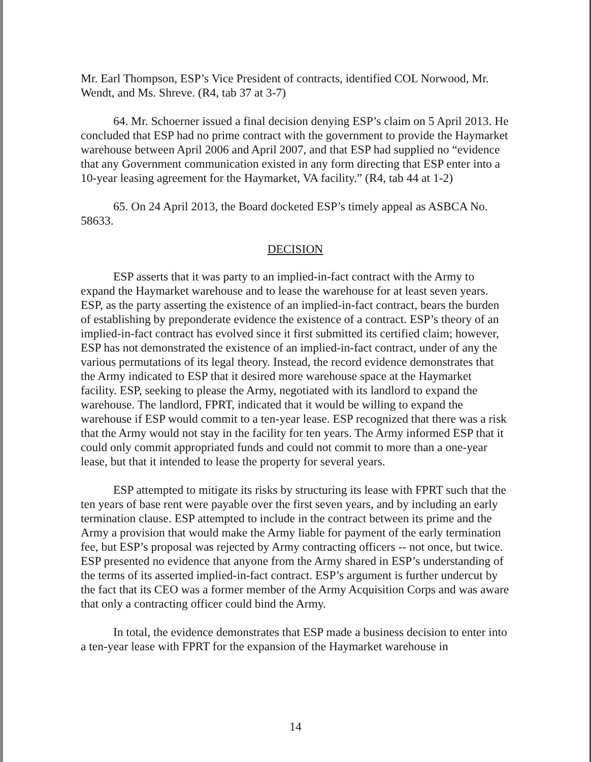Mr. Earl Thompson, ESP’s Vice President of contracts, identified COL Norwood, Mr. Wendt, and Ms. Shreve. (R4, tab 37 at 3-7)
64. Mr. Schoerner issued a final decision denying ESP’s claim on 5 April 2013. He concluded that ESP had no prime contract with the government to provide the Haymarket warehouse between April 2006 and April 2007, and that ESP had supplied no “evidence that any Government communication existed in any form directing that ESP enter into a 10-year leasing agreement for the Haymarket, VA facility.” (R4, tab 44 at 1-2)
65. On 24 April 2013, the Board docketed ESP’s timely appeal as ASBCA No. 58633.
DECISION
ESP asserts that it was party to an implied-in-fact contract with the Army to expand the Haymarket warehouse and to lease the warehouse for at least seven years. ESP, as the party asserting the existence of an implied-in-fact contract, bears the burden of establishing by preponderate evidence the existence of a contract. ESP’s theory of an implied-in-fact contract has evolved since it first submitted its certified claim; however, ESP has not demonstrated the existence of an implied-in-fact contract, under of any the various permutations of its legal theory. Instead, the record evidence demonstrates that the Army indicated to ESP that it desired more warehouse space at the Haymarket facility. ESP, seeking to please the Army, negotiated with its landlord to expand the warehouse. The landlord, FPRT, indicated that it would be willing to expand the warehouse if ESP would commit to a ten-year lease. ESP recognized that there was a risk that the Army would not stay in the facility for ten years. The Army informed ESP that it could only commit appropriated funds and could not commit to more than a one-year lease, but that it intended to lease the property for several years.
ESP attempted to mitigate its risks by structuring its lease with FPRT such that the ten years of base rent were payable over the first seven years, and by including an early termination clause. ESP attempted to include in the contract between its prime and the Army a provision that would make the Army liable for payment of the early termination fee, but ESP’s proposal was rejected by Army contracting officers -- not once, but twice. ESP presented no evidence that anyone from the Army shared in ESP’s understanding of the terms of its asserted implied-in-fact contract. ESP’s argument is further undercut by the fact that its CEO was a former member of the Army Acquisition Corps and was aware that only a contracting officer could bind the Army.
In total, the evidence demonstrates that ESP made a business decision to enter into a ten-year lease with FPRT for the expansion of the Haymarket warehouse in
14